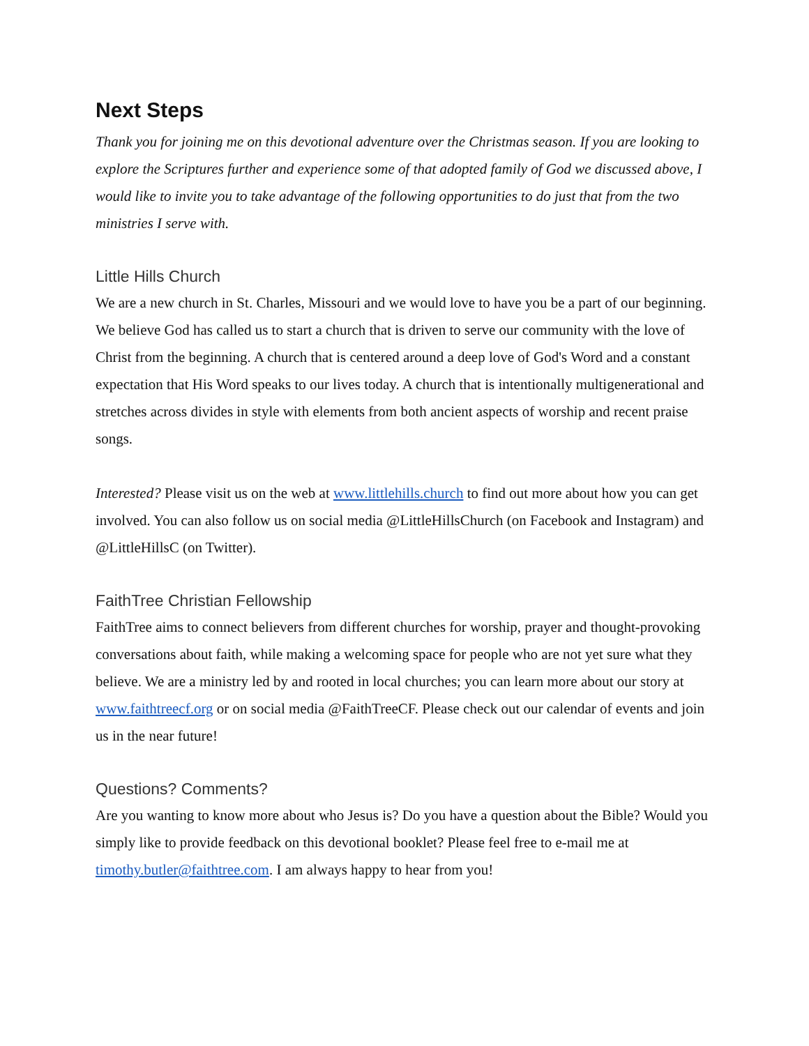Next Steps
Thank you for joining me on this devotional adventure over the Christmas season. If you are looking to explore the Scriptures further and experience some of that adopted family of God we discussed above, I would like to invite you to take advantage of the following opportunities to do just that from the two ministries I serve with.
Little Hills Church
We are a new church in St. Charles, Missouri and we would love to have you be a part of our beginning. We believe God has called us to start a church that is driven to serve our community with the love of Christ from the beginning. A church that is centered around a deep love of God's Word and a constant expectation that His Word speaks to our lives today. A church that is intentionally multigenerational and stretches across divides in style with elements from both ancient aspects of worship and recent praise songs.
Interested? Please visit us on the web at www.littlehills.church to find out more about how you can get involved. You can also follow us on social media @LittleHillsChurch (on Facebook and Instagram) and @LittleHillsC (on Twitter).
FaithTree Christian Fellowship
FaithTree aims to connect believers from different churches for worship, prayer and thought-provoking conversations about faith, while making a welcoming space for people who are not yet sure what they believe. We are a ministry led by and rooted in local churches; you can learn more about our story at www.faithtreecf.org or on social media @FaithTreeCF. Please check out our calendar of events and join us in the near future!
Questions? Comments?
Are you wanting to know more about who Jesus is? Do you have a question about the Bible? Would you simply like to provide feedback on this devotional booklet? Please feel free to e-mail me at timothy.butler@faithtree.com. I am always happy to hear from you!